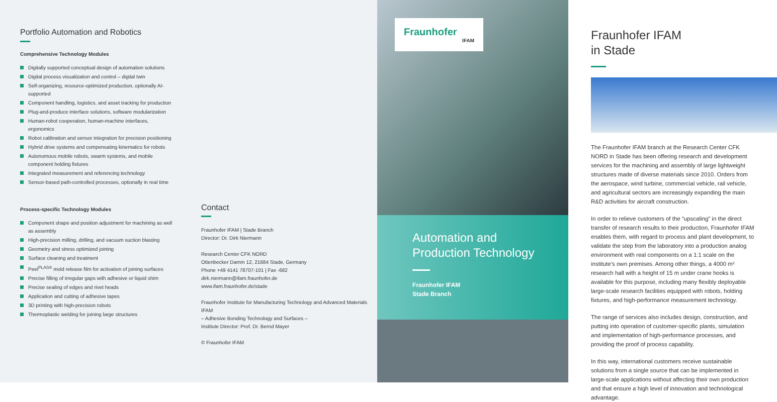Portfolio Automation and Robotics
Comprehensive Technology Modules
Digitally supported conceptual design of automation solutions
Digital process visualization and control – digital twin
Self-organizing, resource-optimized production, optionally AI-supported
Component handling, logistics, and asset tracking for production
Plug-and-produce interface solutions, software modularization
Human-robot cooperation, human-machine interfaces, ergonomics
Robot calibration and sensor integration for precision positioning
Hybrid drive systems and compensating kinematics for robots
Autonomous mobile robots, swarm systems, and mobile component holding fixtures
Integrated measurement and referencing technology
Sensor-based path-controlled processes, optionally in real time
Process-specific Technology Modules
Component shape and position adjustment for machining as well as assembly
High-precision milling, drilling, and vacuum suction blasting
Geometry and stress optimized joining
Surface cleaning and treatment
Peel<sup>PLAS®</sup> mold release film for activation of joining surfaces
Precise filling of irregular gaps with adhesive or liquid shim
Precise sealing of edges and rivet heads
Application and cutting of adhesive tapes
3D printing with high-precision robots
Thermoplastic welding for joining large structures
Contact
Fraunhofer IFAM | Stade Branch
Director: Dr. Dirk Niermann
Research Center CFK NORD
Ottenbecker Damm 12, 21684 Stade, Germany
Phone +49 4141 78707-101 | Fax -682
dirk.niermann@ifam.fraunhofer.de
www.ifam.fraunhofer.de/stade
Fraunhofer Institute for Manufacturing Technology and Advanced Materials IFAM
– Adhesive Bonding Technology and Surfaces –
Institute Director: Prof. Dr. Bernd Mayer
© Fraunhofer IFAM
Fraunhofer
IFAM
Automation and
Production Technology
Fraunhofer IFAM
Stade Branch
Fraunhofer IFAM
in Stade
The Fraunhofer IFAM branch at the Research Center CFK NORD in Stade has been offering research and development services for the machining and assembly of large lightweight structures made of diverse materials since 2010. Orders from the aerospace, wind turbine, commercial vehicle, rail vehicle, and agricultural sectors are increasingly expanding the main R&D activities for aircraft construction.
In order to relieve customers of the “upscaling” in the direct transfer of research results to their production, Fraunhofer IFAM enables them, with regard to process and plant development, to validate the step from the laboratory into a production analog environment with real components on a 1:1 scale on the institute’s own premises. Among other things, a 4000 m² research hall with a height of 15 m under crane hooks is available for this purpose, including many flexibly deployable large-scale research facilities equipped with robots, holding fixtures, and high-performance measurement technology.
The range of services also includes design, construction, and putting into operation of customer-specific plants, simulation and implementation of high-performance processes, and providing the proof of process capability.
In this way, international customers receive sustainable solutions from a single source that can be implemented in large-scale applications without affecting their own production and that ensure a high level of innovation and technological advantage.